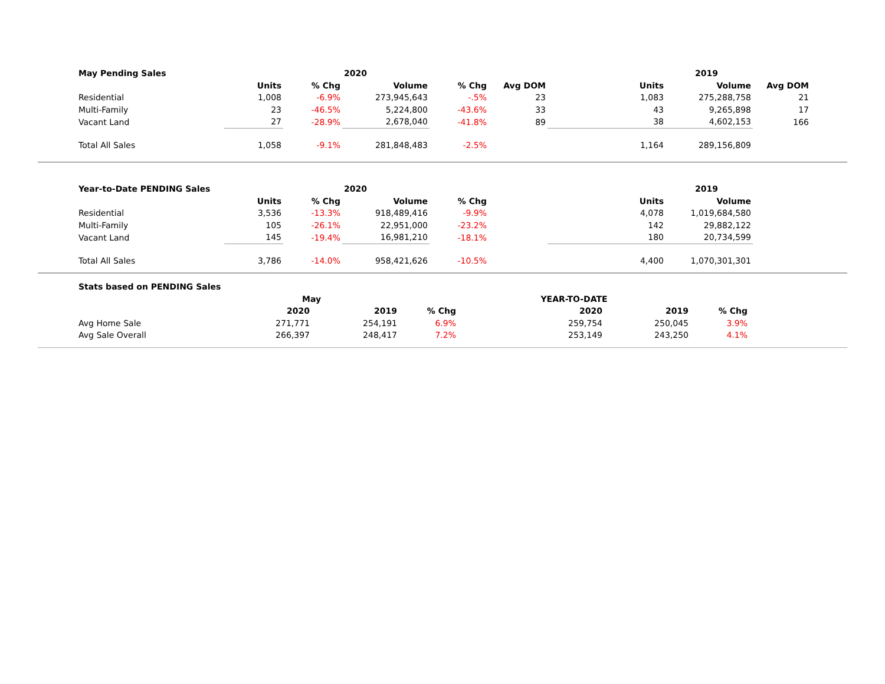| May Pending Sales | | | 2020 | | | | 2019 | |
| --- | --- | --- | --- | --- | --- | --- | --- | --- |
| | Units | % Chg | Volume | % Chg | Avg DOM | Units | Volume | Avg DOM |
| Residential | 1,008 | -6.9% | 273,945,643 | -.5% | 23 | 1,083 | 275,288,758 | 21 |
| Multi-Family | 23 | -46.5% | 5,224,800 | -43.6% | 33 | 43 | 9,265,898 | 17 |
| Vacant Land | 27 | -28.9% | 2,678,040 | -41.8% | 89 | 38 | 4,602,153 | 166 |
| Total All Sales | 1,058 | -9.1% | 281,848,483 | -2.5% | | 1,164 | 289,156,809 | |
| Year-to-Date PENDING Sales | | | 2020 | | | | 2019 | |
| --- | --- | --- | --- | --- | --- | --- | --- | --- |
| | Units | % Chg | Volume | % Chg | | Units | Volume | |
| Residential | 3,536 | -13.3% | 918,489,416 | -9.9% | | 4,078 | 1,019,684,580 | |
| Multi-Family | 105 | -26.1% | 22,951,000 | -23.2% | | 142 | 29,882,122 | |
| Vacant Land | 145 | -19.4% | 16,981,210 | -18.1% | | 180 | 20,734,599 | |
| Total All Sales | 3,786 | -14.0% | 958,421,626 | -10.5% | | 4,400 | 1,070,301,301 | |
| Stats based on PENDING Sales | | | | | | |
| --- | --- | --- | --- | --- | --- | --- |
| | May | | | YEAR-TO-DATE | | |
| | 2020 | 2019 | % Chg | 2020 | 2019 | % Chg |
| Avg Home Sale | 271,771 | 254,191 | 6.9% | 259,754 | 250,045 | 3.9% |
| Avg Sale Overall | 266,397 | 248,417 | 7.2% | 253,149 | 243,250 | 4.1% |